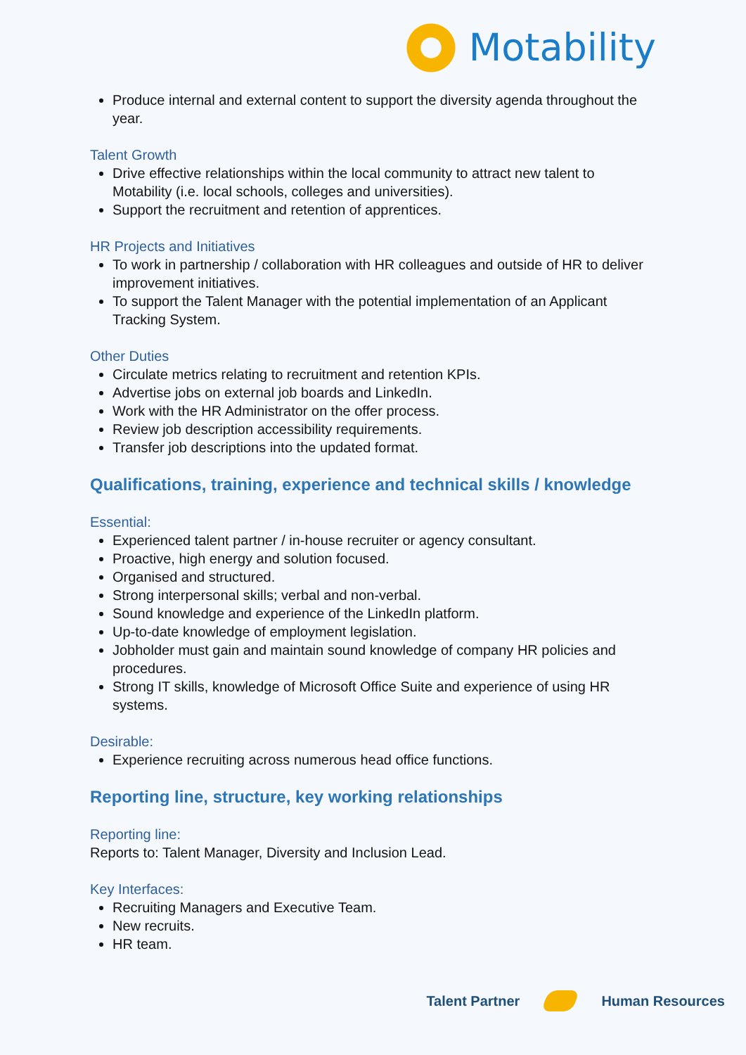Motability
Produce internal and external content to support the diversity agenda throughout the year.
Talent Growth
Drive effective relationships within the local community to attract new talent to Motability (i.e. local schools, colleges and universities).
Support the recruitment and retention of apprentices.
HR Projects and Initiatives
To work in partnership / collaboration with HR colleagues and outside of HR to deliver improvement initiatives.
To support the Talent Manager with the potential implementation of an Applicant Tracking System.
Other Duties
Circulate metrics relating to recruitment and retention KPIs.
Advertise jobs on external job boards and LinkedIn.
Work with the HR Administrator on the offer process.
Review job description accessibility requirements.
Transfer job descriptions into the updated format.
Qualifications, training, experience and technical skills / knowledge
Essential:
Experienced talent partner / in-house recruiter or agency consultant.
Proactive, high energy and solution focused.
Organised and structured.
Strong interpersonal skills; verbal and non-verbal.
Sound knowledge and experience of the LinkedIn platform.
Up-to-date knowledge of employment legislation.
Jobholder must gain and maintain sound knowledge of company HR policies and procedures.
Strong IT skills, knowledge of Microsoft Office Suite and experience of using HR systems.
Desirable:
Experience recruiting across numerous head office functions.
Reporting line, structure, key working relationships
Reporting line:
Reports to: Talent Manager, Diversity and Inclusion Lead.
Key Interfaces:
Recruiting Managers and Executive Team.
New recruits.
HR team.
Talent Partner Human Resources